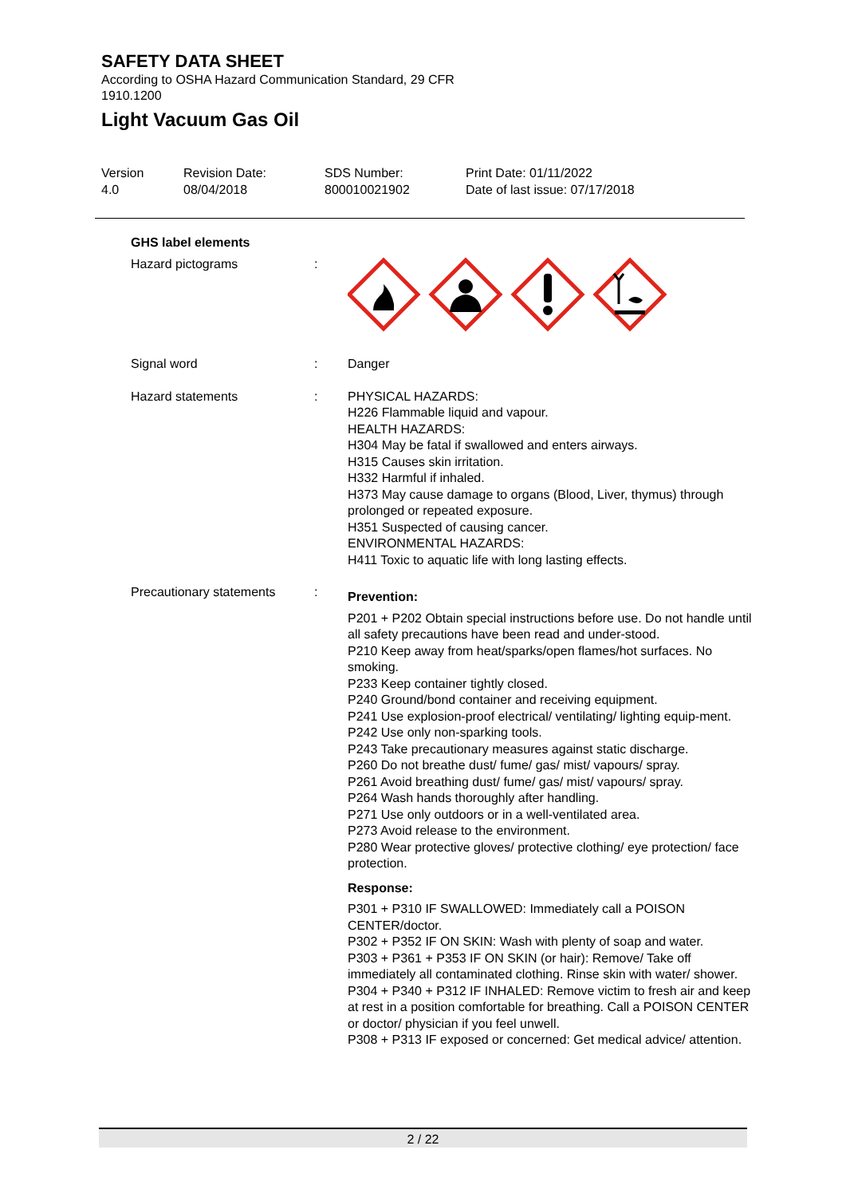SAFETY DATA SHEET
According to OSHA Hazard Communication Standard, 29 CFR 1910.1200
Light Vacuum Gas Oil
Version
4.0
Revision Date:
08/04/2018
SDS Number:
800010021902
Print Date: 01/11/2022
Date of last issue: 07/17/2018
GHS label elements
Hazard pictograms :
Signal word : Danger
Hazard statements : PHYSICAL HAZARDS:
H226 Flammable liquid and vapour.
HEALTH HAZARDS:
H304 May be fatal if swallowed and enters airways.
H315 Causes skin irritation.
H332 Harmful if inhaled.
H373 May cause damage to organs (Blood, Liver, thymus) through prolonged or repeated exposure.
H351 Suspected of causing cancer.
ENVIRONMENTAL HAZARDS:
H411 Toxic to aquatic life with long lasting effects.
Precautionary statements
:
Prevention:
P201 + P202 Obtain special instructions before use. Do not handle until all safety precautions have been read and under-stood.
P210 Keep away from heat/sparks/open flames/hot surfaces. No smoking.
P233 Keep container tightly closed.
P240 Ground/bond container and receiving equipment.
P241 Use explosion-proof electrical/ ventilating/ lighting equip-ment.
P242 Use only non-sparking tools.
P243 Take precautionary measures against static discharge.
P260 Do not breathe dust/ fume/ gas/ mist/ vapours/ spray.
P261 Avoid breathing dust/ fume/ gas/ mist/ vapours/ spray.
P264 Wash hands thoroughly after handling.
P271 Use only outdoors or in a well-ventilated area.
P273 Avoid release to the environment.
P280 Wear protective gloves/ protective clothing/ eye protection/ face protection.
Response:
P301 + P310 IF SWALLOWED: Immediately call a POISON CENTER/doctor.
P302 + P352 IF ON SKIN: Wash with plenty of soap and water.
P303 + P361 + P353 IF ON SKIN (or hair): Remove/ Take off immediately all contaminated clothing. Rinse skin with water/ shower.
P304 + P340 + P312 IF INHALED: Remove victim to fresh air and keep at rest in a position comfortable for breathing. Call a POISON CENTER or doctor/ physician if you feel unwell.
P308 + P313 IF exposed or concerned: Get medical advice/ attention.
2 / 22